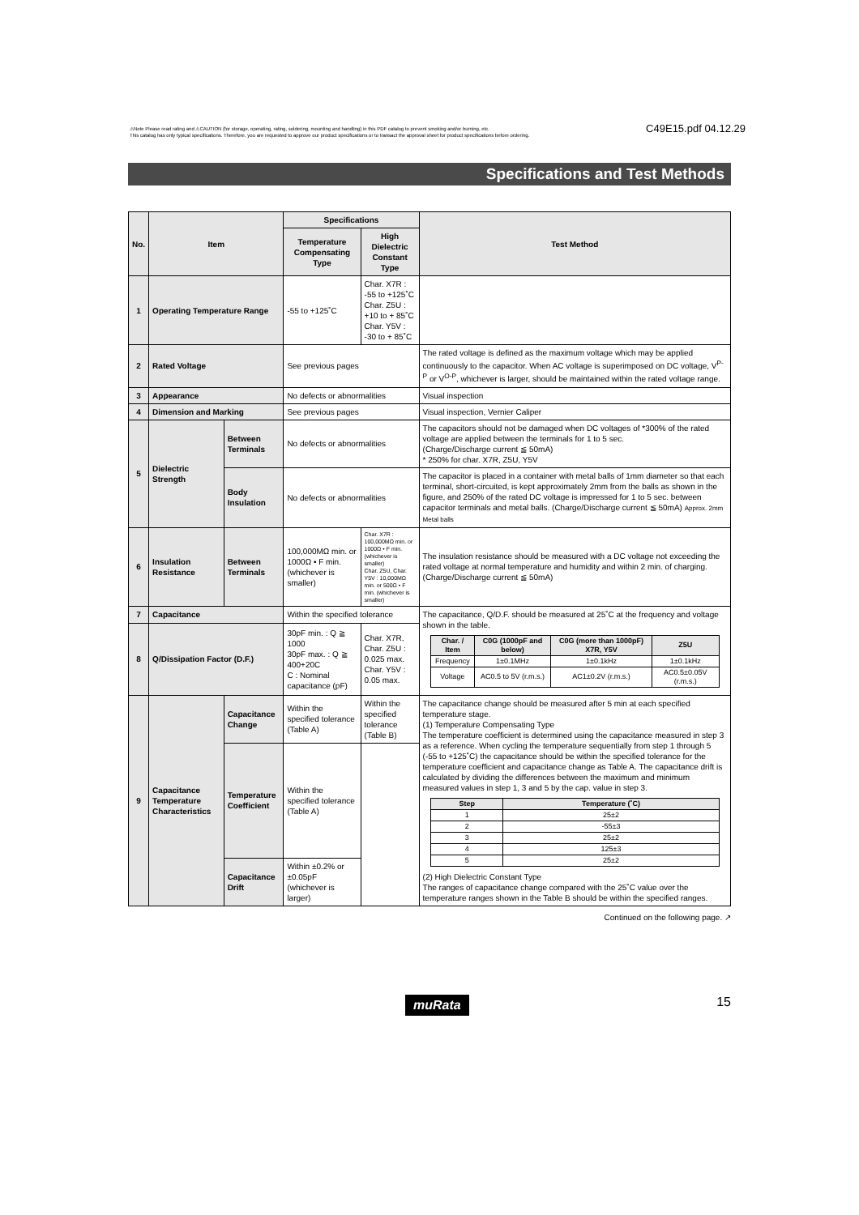⚠Note Please read rating and ⚠CAUTION (for storage, operating, rating, soldering, mounting and handling) in this PDF catalog to prevent smoking and/or burning, etc.
This catalog has only typical specifications. Therefore, you are requested to approve our product specifications or to transact the approval sheet for product specifications before ordering.
C49E15.pdf 04.12.29
Specifications and Test Methods
| No. | Item | | Specifications | | Test Method |
| --- | --- | --- | --- | --- | --- |
| | | | Temperature Compensating Type | High Dielectric Constant Type | |
| 1 | Operating Temperature Range | | -55 to +125˚C | Char. X7R : -55 to +125˚C Char. Z5U : +10 to + 85˚C Char. Y5V : -30 to + 85˚C | |
| 2 | Rated Voltage | | See previous pages | | The rated voltage is defined as the maximum voltage which may be applied continuously to the capacitor. When AC voltage is superimposed on DC voltage, V<sup>P-P</sup> or V<sup>O-P</sup>, whichever is larger, should be maintained within the rated voltage range. |
| 3 | Appearance | | No defects or abnormalities | | Visual inspection |
| 4 | Dimension and Marking | | See previous pages | | Visual inspection, Vernier Caliper |
| 5 | Dielectric Strength | Between Terminals | No defects or abnormalities | | The capacitors should not be damaged when DC voltages of *300% of the rated voltage are applied between the terminals for 1 to 5 sec. (Charge/Discharge current ≦ 50mA) * 250% for char. X7R, Z5U, Y5V |
| | | Body Insulation | No defects or abnormalities | | The capacitor is placed in a container with metal balls of 1mm diameter so that each terminal, short-circuited, is kept approximately 2mm from the balls as shown in the figure, and 250% of the rated DC voltage is impressed for 1 to 5 sec. between capacitor terminals and metal balls. (Charge/Discharge current ≦ 50mA) Approx. 2mm Metal balls |
| 6 | Insulation Resistance | Between Terminals | 100,000MΩ min. or 1000Ω • F min. (whichever is smaller) | Char. X7R : 100,000MΩ min. or 1000Ω • F min. (whichever is smaller) Char. Z5U, Char. Y5V : 10,000MΩ min. or 500Ω • F min. (whichever is smaller) | The insulation resistance should be measured with a DC voltage not exceeding the rated voltage at normal temperature and humidity and within 2 min. of charging. (Charge/Discharge current ≦ 50mA) |
| 7 | Capacitance | | Within the specified tolerance | | The capacitance, Q/D.F. should be measured at 25˚C at the frequency and voltage shown in the table. / Char. / Item / C0G (1000pF and below) / C0G (more than 1000pF) X7R, Y5V / Z5U / / --- / --- / --- / --- / / Frequency / 1±0.1MHz / 1±0.1kHz / 1±0.1kHz / / Voltage / AC0.5 to 5V (r.m.s.) / AC1±0.2V (r.m.s.) / AC0.5±0.05V (r.m.s.) / |
| 8 | Q/Dissipation Factor (D.F.) | | 30pF min. : Q ≧ 1000 30pF max. : Q ≧ 400+20C C : Nominal capacitance (pF) | Char. X7R, Char. Z5U : 0.025 max. Char. Y5V : 0.05 max. | |
| 9 | Capacitance Temperature Characteristics | Capacitance Change | Within the specified tolerance (Table A) | Within the specified tolerance (Table B) | The capacitance change should be measured after 5 min at each specified temperature stage. (1) Temperature Compensating Type The temperature coefficient is determined using the capacitance measured in step 3 as a reference. When cycling the temperature sequentially from step 1 through 5 (-55 to +125˚C) the capacitance should be within the specified tolerance for the temperature coefficient and capacitance change as Table A. The capacitance drift is calculated by dividing the differences between the maximum and minimum measured values in step 1, 3 and 5 by the cap. value in step 3. / Step / Temperature (˚C) / / --- / --- / / 1 / 25±2 / / 2 / -55±3 / / 3 / 25±2 / / 4 / 125±3 / / 5 / 25±2 / (2) High Dielectric Constant Type The ranges of capacitance change compared with the 25˚C value over the temperature ranges shown in the Table B should be within the specified ranges. |
| | | Temperature Coefficient | Within the specified tolerance (Table A) | | |
| | | Capacitance Drift | Within ±0.2% or ±0.05pF (whichever is larger) | | |
Continued on the following page. ↗
muRata 15